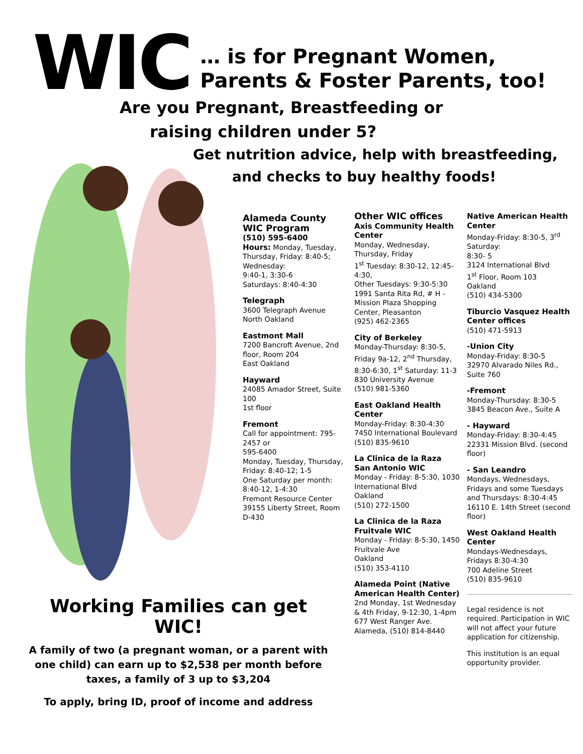WIC
… is for Pregnant Women,
Parents & Foster Parents, too!
Are you Pregnant, Breastfeeding or
raising children under 5?
Get nutrition advice, help with breastfeeding,
and checks to buy healthy foods!
Alameda County
WIC Program
(510) 595-6400
Hours: Monday, Tuesday, Thursday, Friday: 8:40-5;
Wednesday:
9:40-1, 3:30-6
Saturdays: 8:40-4:30
Telegraph
3600 Telegraph Avenue
North Oakland
Eastmont Mall
7200 Bancroft Avenue, 2nd floor, Room 204
East Oakland
Hayward
24085 Amador Street, Suite 100
1st floor
Fremont
Call for appointment: 795-2457 or
595-6400
Monday, Tuesday, Thursday, Friday: 8:40-12; 1-5
One Saturday per month: 8:40-12, 1-4:30
Fremont Resource Center
39155 Liberty Street, Room D-430
Other WIC offices
Axis Community Health Center
Monday, Wednesday, Thursday, Friday
1<sup>st</sup> Tuesday: 8:30-12, 12:45-4:30,
Other Tuesdays: 9:30-5:30
1991 Santa Rita Rd, # H - Mission Plaza Shopping Center, Pleasanton
(925) 462-2365
City of Berkeley
Monday-Thursday: 8:30-5, Friday 9a-12, 2<sup>nd</sup> Thursday, 8:30-6:30, 1<sup>st</sup> Saturday: 11-3
830 University Avenue
(510) 981-5360
East Oakland Health Center
Monday-Friday: 8:30-4:30
7450 International Boulevard
(510) 835-9610
La Clinica de la Raza San Antonio WIC
Monday - Friday: 8-5:30, 1030 International Blvd
Oakland
(510) 272-1500
La Clinica de la Raza Fruitvale WIC
Monday - Friday: 8-5:30, 1450 Fruitvale Ave
Oakland
(510) 353-4110
Alameda Point (Native American Health Center) 2nd Monday, 1st Wednesday & 4th Friday, 9-12:30, 1-4pm
677 West Ranger Ave. Alameda, (510) 814-8440
Native American Health Center
Monday-Friday: 8:30-5, 3<sup>rd</sup> Saturday:
8:30- 5
3124 International Blvd
1<sup>st</sup> Floor, Room 103
Oakland
(510) 434-5300
Tiburcio Vasquez Health Center offices
(510) 471-5913
-Union City
Monday-Friday: 8:30-5
32970 Alvarado Niles Rd., Suite 760
-Fremont
Monday-Thursday: 8:30-5
3845 Beacon Ave., Suite A
- Hayward
Monday-Friday: 8:30-4:45
22331 Mission Blvd. (second floor)
- San Leandro
Mondays, Wednesdays, Fridays and some Tuesdays and Thursdays: 8:30-4:45
16110 E. 14th Street (second floor)
West Oakland Health Center
Mondays-Wednesdays, Fridays 8:30-4:30
700 Adeline Street
(510) 835-9610
Legal residence is not required. Participation in WIC will not affect your future application for citizenship.
This institution is an equal opportunity provider.
Working Families can get WIC!
A family of two (a pregnant woman, or a parent with one child) can earn up to $2,538 per month before taxes, a family of 3 up to $3,204
To apply, bring ID, proof of income and address